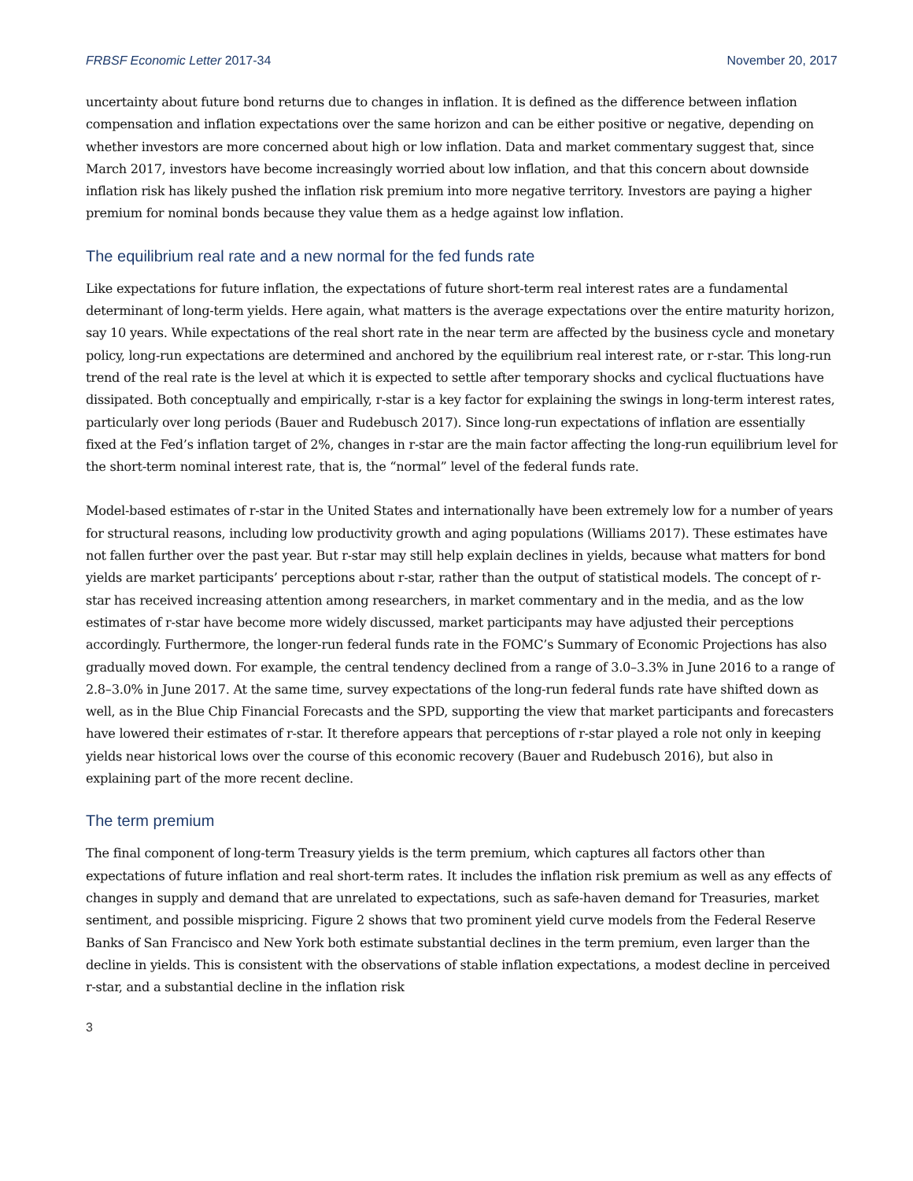FRBSF Economic Letter 2017-34 November 20, 2017
uncertainty about future bond returns due to changes in inflation. It is defined as the difference between inflation compensation and inflation expectations over the same horizon and can be either positive or negative, depending on whether investors are more concerned about high or low inflation. Data and market commentary suggest that, since March 2017, investors have become increasingly worried about low inflation, and that this concern about downside inflation risk has likely pushed the inflation risk premium into more negative territory. Investors are paying a higher premium for nominal bonds because they value them as a hedge against low inflation.
The equilibrium real rate and a new normal for the fed funds rate
Like expectations for future inflation, the expectations of future short-term real interest rates are a fundamental determinant of long-term yields. Here again, what matters is the average expectations over the entire maturity horizon, say 10 years. While expectations of the real short rate in the near term are affected by the business cycle and monetary policy, long-run expectations are determined and anchored by the equilibrium real interest rate, or r-star. This long-run trend of the real rate is the level at which it is expected to settle after temporary shocks and cyclical fluctuations have dissipated. Both conceptually and empirically, r-star is a key factor for explaining the swings in long-term interest rates, particularly over long periods (Bauer and Rudebusch 2017). Since long-run expectations of inflation are essentially fixed at the Fed’s inflation target of 2%, changes in r-star are the main factor affecting the long-run equilibrium level for the short-term nominal interest rate, that is, the “normal” level of the federal funds rate.
Model-based estimates of r-star in the United States and internationally have been extremely low for a number of years for structural reasons, including low productivity growth and aging populations (Williams 2017). These estimates have not fallen further over the past year. But r-star may still help explain declines in yields, because what matters for bond yields are market participants’ perceptions about r-star, rather than the output of statistical models. The concept of r-star has received increasing attention among researchers, in market commentary and in the media, and as the low estimates of r-star have become more widely discussed, market participants may have adjusted their perceptions accordingly. Furthermore, the longer-run federal funds rate in the FOMC’s Summary of Economic Projections has also gradually moved down. For example, the central tendency declined from a range of 3.0–3.3% in June 2016 to a range of 2.8–3.0% in June 2017. At the same time, survey expectations of the long-run federal funds rate have shifted down as well, as in the Blue Chip Financial Forecasts and the SPD, supporting the view that market participants and forecasters have lowered their estimates of r-star. It therefore appears that perceptions of r-star played a role not only in keeping yields near historical lows over the course of this economic recovery (Bauer and Rudebusch 2016), but also in explaining part of the more recent decline.
The term premium
The final component of long-term Treasury yields is the term premium, which captures all factors other than expectations of future inflation and real short-term rates. It includes the inflation risk premium as well as any effects of changes in supply and demand that are unrelated to expectations, such as safe-haven demand for Treasuries, market sentiment, and possible mispricing. Figure 2 shows that two prominent yield curve models from the Federal Reserve Banks of San Francisco and New York both estimate substantial declines in the term premium, even larger than the decline in yields. This is consistent with the observations of stable inflation expectations, a modest decline in perceived r-star, and a substantial decline in the inflation risk
3